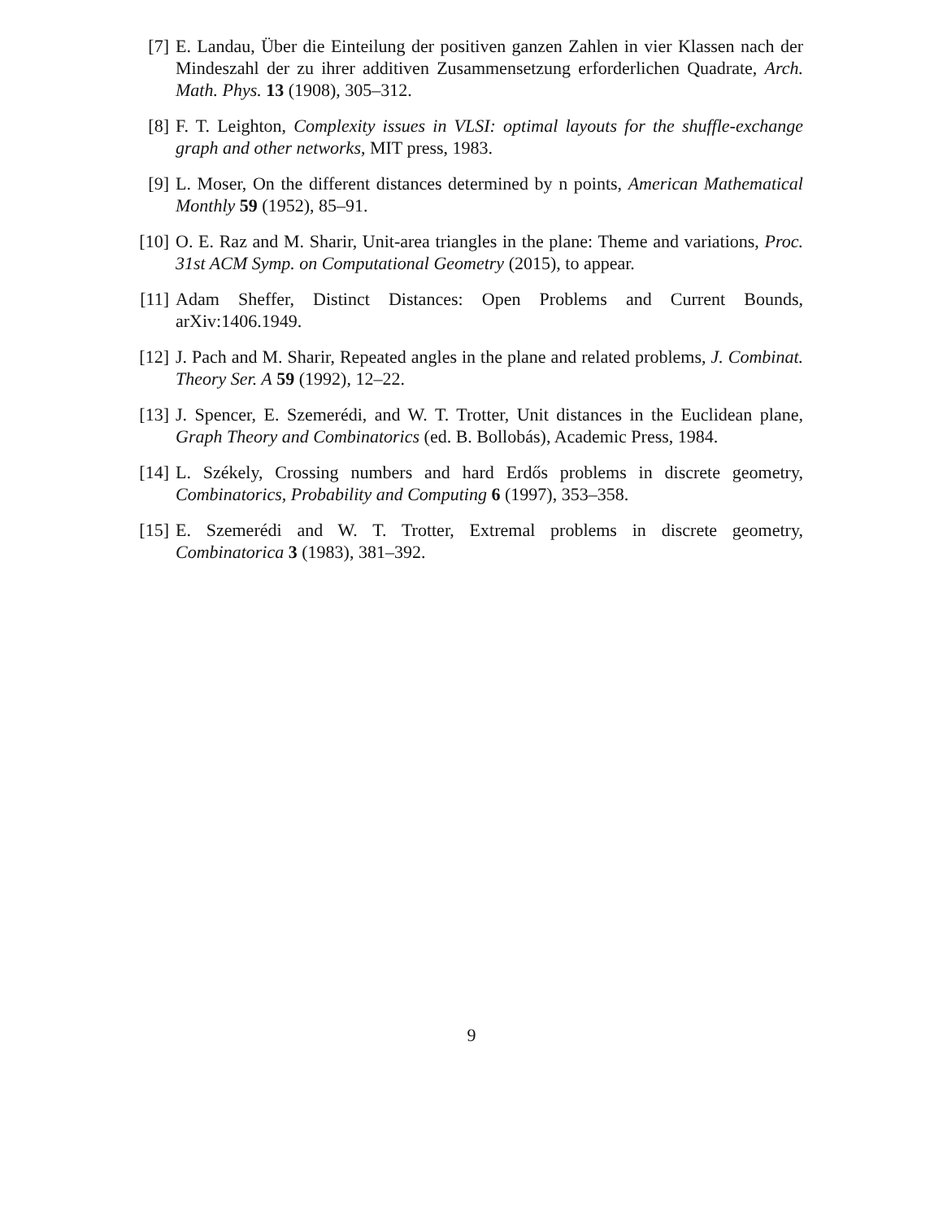[7] E. Landau, Über die Einteilung der positiven ganzen Zahlen in vier Klassen nach der Mindeszahl der zu ihrer additiven Zusammensetzung erforderlichen Quadrate, Arch. Math. Phys. 13 (1908), 305–312.
[8] F. T. Leighton, Complexity issues in VLSI: optimal layouts for the shuffle-exchange graph and other networks, MIT press, 1983.
[9] L. Moser, On the different distances determined by n points, American Mathematical Monthly 59 (1952), 85–91.
[10] O. E. Raz and M. Sharir, Unit-area triangles in the plane: Theme and variations, Proc. 31st ACM Symp. on Computational Geometry (2015), to appear.
[11] Adam Sheffer, Distinct Distances: Open Problems and Current Bounds, arXiv:1406.1949.
[12] J. Pach and M. Sharir, Repeated angles in the plane and related problems, J. Combinat. Theory Ser. A 59 (1992), 12–22.
[13] J. Spencer, E. Szemerédi, and W. T. Trotter, Unit distances in the Euclidean plane, Graph Theory and Combinatorics (ed. B. Bollobás), Academic Press, 1984.
[14] L. Székely, Crossing numbers and hard Erdős problems in discrete geometry, Combinatorics, Probability and Computing 6 (1997), 353–358.
[15] E. Szemerédi and W. T. Trotter, Extremal problems in discrete geometry, Combinatorica 3 (1983), 381–392.
9